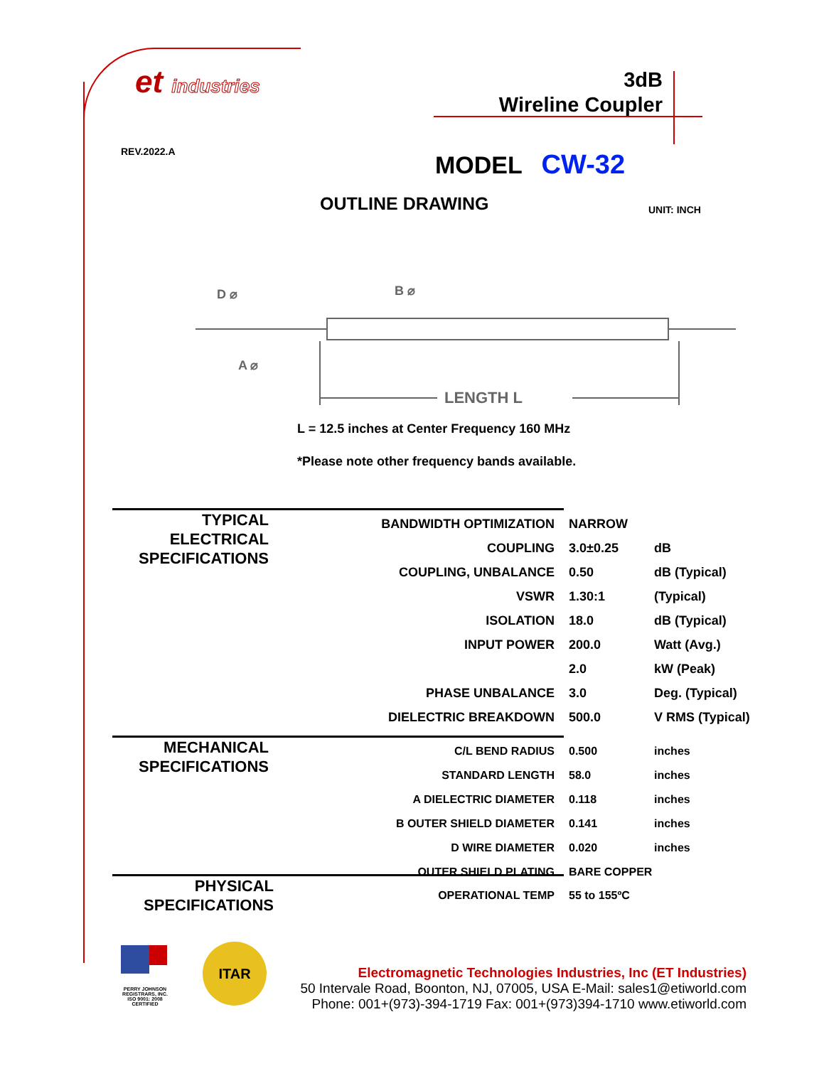et industries
REV.2022.A
3dB
Wireline Coupler
MODEL CW-32
OUTLINE DRAWING UNIT: INCH
LENGTH L
D ⌀
B ⌀
A ⌀
L = 12.5 inches at Center Frequency 160 MHz
*Please note other frequency bands available.
TYPICAL
ELECTRICAL
SPECIFICATIONS
| BANDWIDTH OPTIMIZATION | NARROW | |
| COUPLING | 3.0±0.25 | dB |
| COUPLING, UNBALANCE | 0.50 | dB (Typical) |
| VSWR | 1.30:1 | (Typical) |
| ISOLATION | 18.0 | dB (Typical) |
| INPUT POWER | 200.0 | Watt (Avg.) |
| | 2.0 | kW (Peak) |
| PHASE UNBALANCE | 3.0 | Deg. (Typical) |
| DIELECTRIC BREAKDOWN | 500.0 | V RMS (Typical) |
MECHANICAL
SPECIFICATIONS
| C/L BEND RADIUS | 0.500 | inches |
| STANDARD LENGTH | 58.0 | inches |
| A DIELECTRIC DIAMETER | 0.118 | inches |
| B OUTER SHIELD DIAMETER | 0.141 | inches |
| D WIRE DIAMETER | 0.020 | inches |
| OUTER SHIELD PLATING | BARE COPPER | |
PHYSICAL
SPECIFICATIONS
| OPERATIONAL TEMP | 55 to 155ºC |
PERRY JOHNSON REGISTRARS, INC.
ISO 9001: 2008 CERTIFIED
ITAR
Electromagnetic Technologies Industries, Inc (ET Industries)
50 Intervale Road, Boonton, NJ, 07005, USA E-Mail: sales1@etiworld.com
Phone: 001+(973)-394-1719 Fax: 001+(973)394-1710 www.etiworld.com